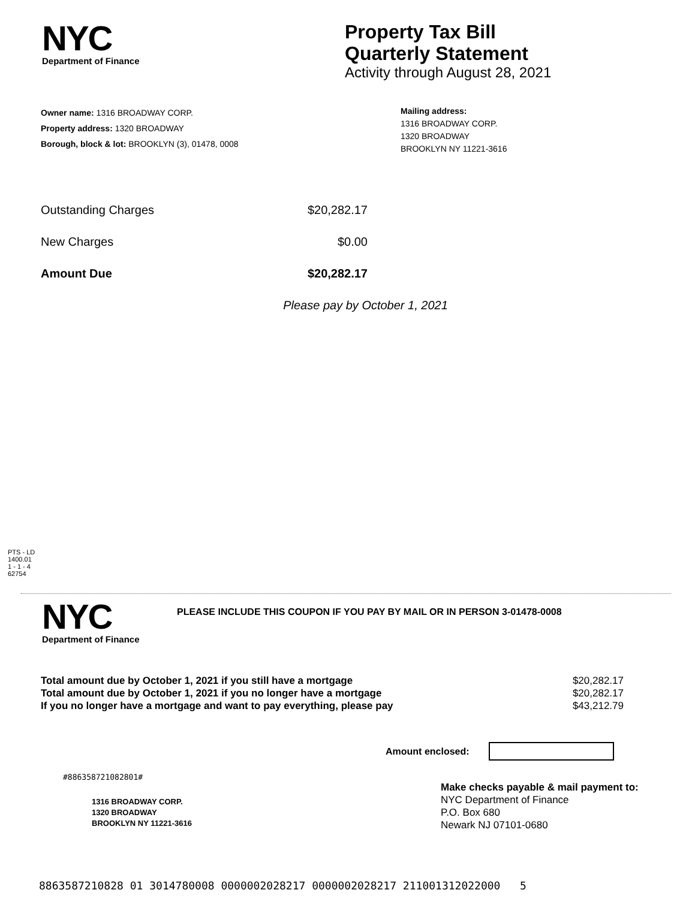NYC
Department of Finance
Property Tax Bill
Quarterly Statement
Activity through August 28, 2021
Owner name: 1316 BROADWAY CORP.
Property address: 1320 BROADWAY
Borough, block & lot: BROOKLYN (3), 01478, 0008
Mailing address:
1316 BROADWAY CORP.
1320 BROADWAY
BROOKLYN NY 11221-3616
Outstanding Charges $20,282.17
New Charges $0.00
Amount Due $20,282.17
Please pay by October 1, 2021
PTS - LD
1400.01
1 - 1 - 4
62754
NYC
Department of Finance
PLEASE INCLUDE THIS COUPON IF YOU PAY BY MAIL OR IN PERSON 3-01478-0008
Total amount due by October 1, 2021 if you still have a mortgage $20,282.17
Total amount due by October 1, 2021 if you no longer have a mortgage $20,282.17
If you no longer have a mortgage and want to pay everything, please pay $43,212.79
Amount enclosed:
#886358721082801#
1316 BROADWAY CORP.
1320 BROADWAY
BROOKLYN NY 11221-3616
Make checks payable & mail payment to:
NYC Department of Finance
P.O. Box 680
Newark NJ 07101-0680
8863587210828 01 3014780008 0000002028217 0000002028217 211001312022000 5